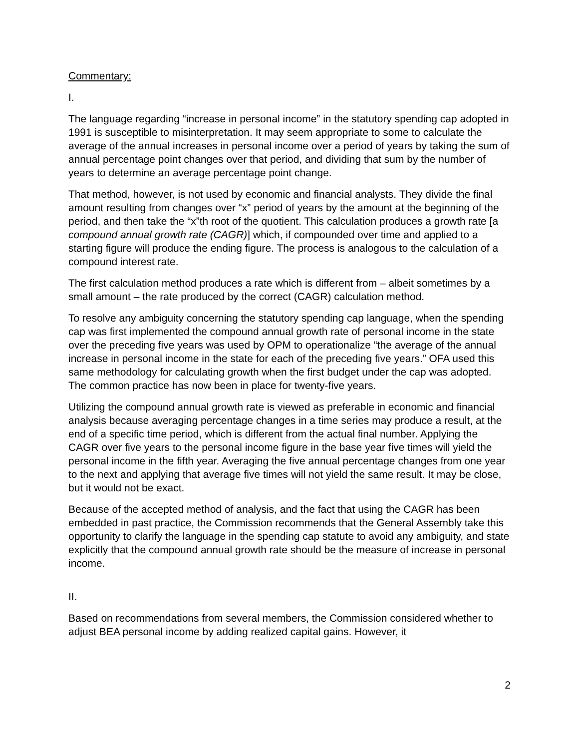Commentary:
I.
The language regarding “increase in personal income” in the statutory spending cap adopted in 1991 is susceptible to misinterpretation. It may seem appropriate to some to calculate the average of the annual increases in personal income over a period of years by taking the sum of annual percentage point changes over that period, and dividing that sum by the number of years to determine an average percentage point change.
That method, however, is not used by economic and financial analysts. They divide the final amount resulting from changes over “x” period of years by the amount at the beginning of the period, and then take the “x”th root of the quotient. This calculation produces a growth rate [a compound annual growth rate (CAGR)] which, if compounded over time and applied to a starting figure will produce the ending figure. The process is analogous to the calculation of a compound interest rate.
The first calculation method produces a rate which is different from – albeit sometimes by a small amount – the rate produced by the correct (CAGR) calculation method.
To resolve any ambiguity concerning the statutory spending cap language, when the spending cap was first implemented the compound annual growth rate of personal income in the state over the preceding five years was used by OPM to operationalize “the average of the annual increase in personal income in the state for each of the preceding five years.” OFA used this same methodology for calculating growth when the first budget under the cap was adopted. The common practice has now been in place for twenty-five years.
Utilizing the compound annual growth rate is viewed as preferable in economic and financial analysis because averaging percentage changes in a time series may produce a result, at the end of a specific time period, which is different from the actual final number. Applying the CAGR over five years to the personal income figure in the base year five times will yield the personal income in the fifth year. Averaging the five annual percentage changes from one year to the next and applying that average five times will not yield the same result. It may be close, but it would not be exact.
Because of the accepted method of analysis, and the fact that using the CAGR has been embedded in past practice, the Commission recommends that the General Assembly take this opportunity to clarify the language in the spending cap statute to avoid any ambiguity, and state explicitly that the compound annual growth rate should be the measure of increase in personal income.
II.
Based on recommendations from several members, the Commission considered whether to adjust BEA personal income by adding realized capital gains. However, it
2